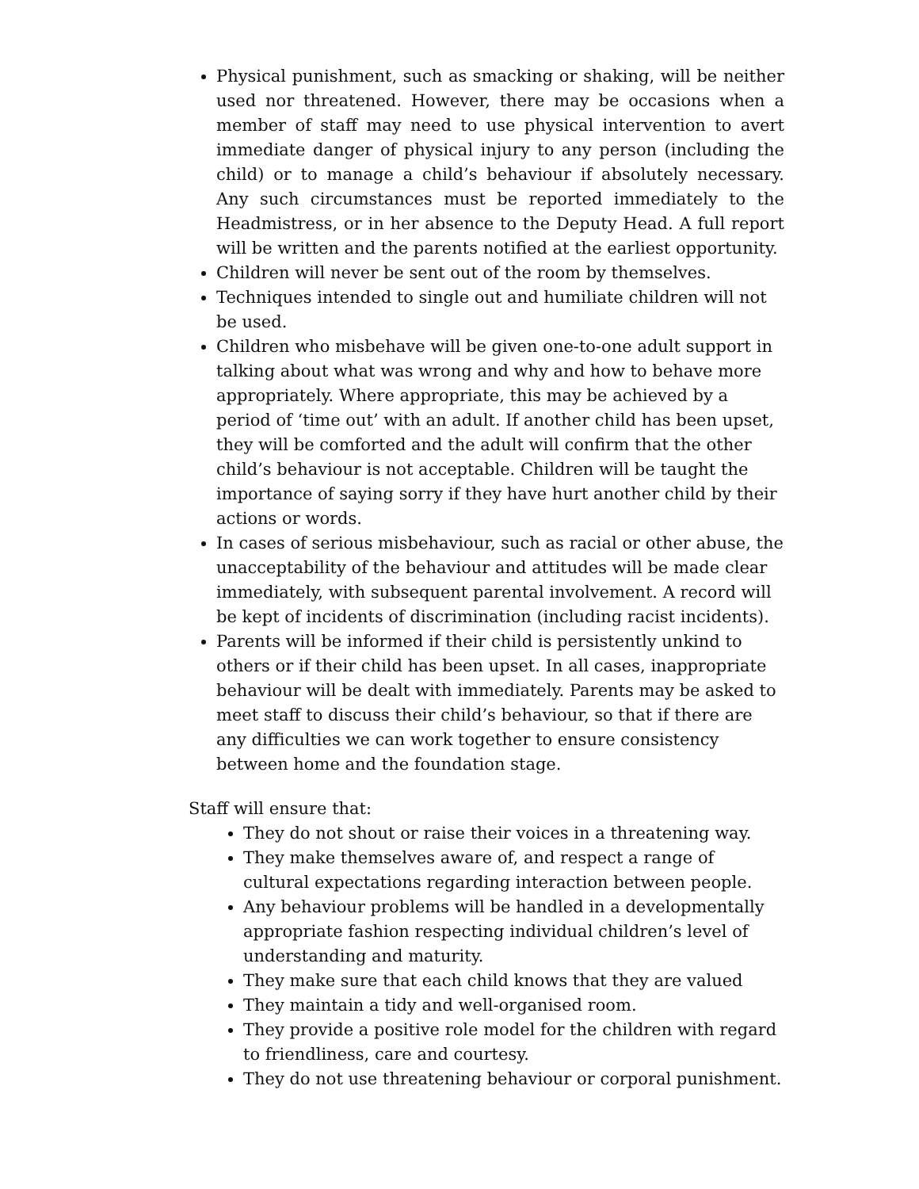Physical punishment, such as smacking or shaking, will be neither used nor threatened. However, there may be occasions when a member of staff may need to use physical intervention to avert immediate danger of physical injury to any person (including the child) or to manage a child’s behaviour if absolutely necessary. Any such circumstances must be reported immediately to the Headmistress, or in her absence to the Deputy Head. A full report will be written and the parents notified at the earliest opportunity.
Children will never be sent out of the room by themselves.
Techniques intended to single out and humiliate children will not be used.
Children who misbehave will be given one-to-one adult support in talking about what was wrong and why and how to behave more appropriately. Where appropriate, this may be achieved by a period of ‘time out’ with an adult. If another child has been upset, they will be comforted and the adult will confirm that the other child’s behaviour is not acceptable. Children will be taught the importance of saying sorry if they have hurt another child by their actions or words.
In cases of serious misbehaviour, such as racial or other abuse, the unacceptability of the behaviour and attitudes will be made clear immediately, with subsequent parental involvement. A record will be kept of incidents of discrimination (including racist incidents).
Parents will be informed if their child is persistently unkind to others or if their child has been upset. In all cases, inappropriate behaviour will be dealt with immediately. Parents may be asked to meet staff to discuss their child’s behaviour, so that if there are any difficulties we can work together to ensure consistency between home and the foundation stage.
Staff will ensure that:
They do not shout or raise their voices in a threatening way.
They make themselves aware of, and respect a range of cultural expectations regarding interaction between people.
Any behaviour problems will be handled in a developmentally appropriate fashion respecting individual children’s level of understanding and maturity.
They make sure that each child knows that they are valued
They maintain a tidy and well-organised room.
They provide a positive role model for the children with regard to friendliness, care and courtesy.
They do not use threatening behaviour or corporal punishment.